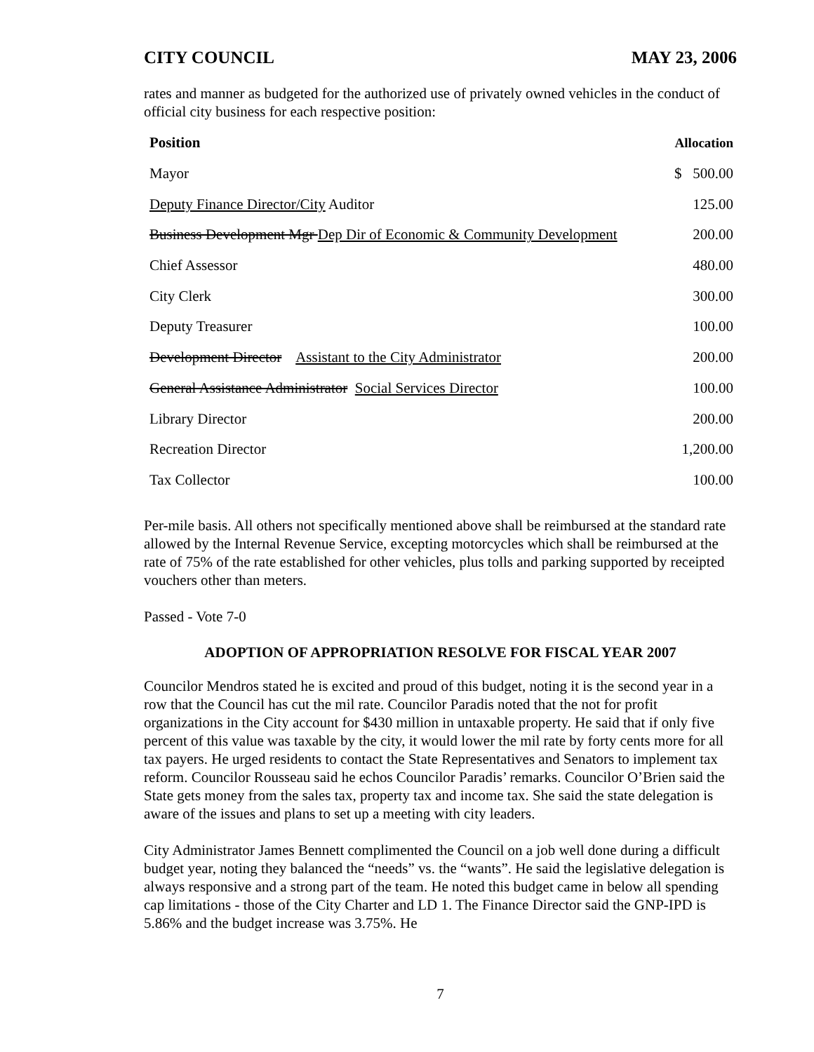CITY COUNCIL MAY 23, 2006
rates and manner as budgeted for the authorized use of privately owned vehicles in the conduct of official city business for each respective position:
| Position | Allocation |
| --- | --- |
| Mayor | $ 500.00 |
| Deputy Finance Director/City Auditor | 125.00 |
| Business Development Mgr Dep Dir of Economic & Community Development | 200.00 |
| Chief Assessor | 480.00 |
| City Clerk | 300.00 |
| Deputy Treasurer | 100.00 |
| Development Director Assistant to the City Administrator | 200.00 |
| General Assistance Administrator Social Services Director | 100.00 |
| Library Director | 200.00 |
| Recreation Director | 1,200.00 |
| Tax Collector | 100.00 |
Per-mile basis. All others not specifically mentioned above shall be reimbursed at the standard rate allowed by the Internal Revenue Service, excepting motorcycles which shall be reimbursed at the rate of 75% of the rate established for other vehicles, plus tolls and parking supported by receipted vouchers other than meters.
Passed - Vote 7-0
ADOPTION OF APPROPRIATION RESOLVE FOR FISCAL YEAR 2007
Councilor Mendros stated he is excited and proud of this budget, noting it is the second year in a row that the Council has cut the mil rate. Councilor Paradis noted that the not for profit organizations in the City account for $430 million in untaxable property. He said that if only five percent of this value was taxable by the city, it would lower the mil rate by forty cents more for all tax payers. He urged residents to contact the State Representatives and Senators to implement tax reform. Councilor Rousseau said he echos Councilor Paradis’ remarks. Councilor O’Brien said the State gets money from the sales tax, property tax and income tax. She said the state delegation is aware of the issues and plans to set up a meeting with city leaders.
City Administrator James Bennett complimented the Council on a job well done during a difficult budget year, noting they balanced the “needs” vs. the “wants”. He said the legislative delegation is always responsive and a strong part of the team. He noted this budget came in below all spending cap limitations - those of the City Charter and LD 1. The Finance Director said the GNP-IPD is 5.86% and the budget increase was 3.75%. He
7